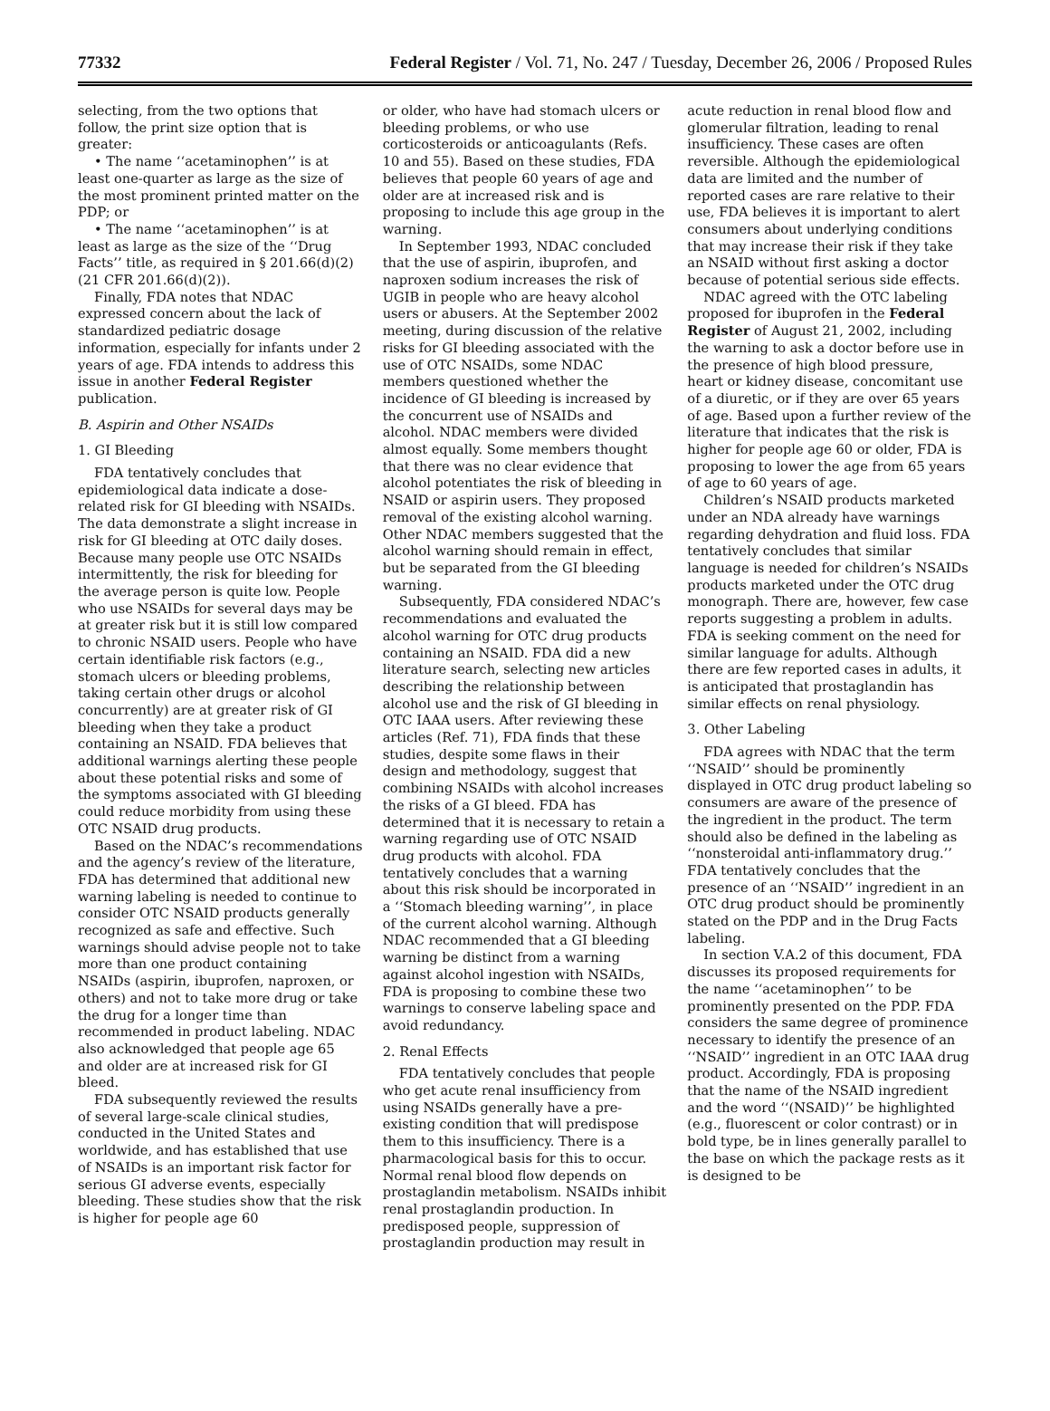77332 Federal Register / Vol. 71, No. 247 / Tuesday, December 26, 2006 / Proposed Rules
selecting, from the two options that follow, the print size option that is greater:
• The name ‘‘acetaminophen’’ is at least one-quarter as large as the size of the most prominent printed matter on the PDP; or
• The name ‘‘acetaminophen’’ is at least as large as the size of the ‘‘Drug Facts’’ title, as required in § 201.66(d)(2) (21 CFR 201.66(d)(2)).
Finally, FDA notes that NDAC expressed concern about the lack of standardized pediatric dosage information, especially for infants under 2 years of age. FDA intends to address this issue in another Federal Register publication.
B. Aspirin and Other NSAIDs
1. GI Bleeding
FDA tentatively concludes that epidemiological data indicate a dose-related risk for GI bleeding with NSAIDs. The data demonstrate a slight increase in risk for GI bleeding at OTC daily doses. Because many people use OTC NSAIDs intermittently, the risk for bleeding for the average person is quite low. People who use NSAIDs for several days may be at greater risk but it is still low compared to chronic NSAID users. People who have certain identifiable risk factors (e.g., stomach ulcers or bleeding problems, taking certain other drugs or alcohol concurrently) are at greater risk of GI bleeding when they take a product containing an NSAID. FDA believes that additional warnings alerting these people about these potential risks and some of the symptoms associated with GI bleeding could reduce morbidity from using these OTC NSAID drug products.
Based on the NDAC’s recommendations and the agency’s review of the literature, FDA has determined that additional new warning labeling is needed to continue to consider OTC NSAID products generally recognized as safe and effective. Such warnings should advise people not to take more than one product containing NSAIDs (aspirin, ibuprofen, naproxen, or others) and not to take more drug or take the drug for a longer time than recommended in product labeling. NDAC also acknowledged that people age 65 and older are at increased risk for GI bleed.
FDA subsequently reviewed the results of several large-scale clinical studies, conducted in the United States and worldwide, and has established that use of NSAIDs is an important risk factor for serious GI adverse events, especially bleeding. These studies show that the risk is higher for people age 60
or older, who have had stomach ulcers or bleeding problems, or who use corticosteroids or anticoagulants (Refs. 10 and 55). Based on these studies, FDA believes that people 60 years of age and older are at increased risk and is proposing to include this age group in the warning.
In September 1993, NDAC concluded that the use of aspirin, ibuprofen, and naproxen sodium increases the risk of UGIB in people who are heavy alcohol users or abusers. At the September 2002 meeting, during discussion of the relative risks for GI bleeding associated with the use of OTC NSAIDs, some NDAC members questioned whether the incidence of GI bleeding is increased by the concurrent use of NSAIDs and alcohol. NDAC members were divided almost equally. Some members thought that there was no clear evidence that alcohol potentiates the risk of bleeding in NSAID or aspirin users. They proposed removal of the existing alcohol warning. Other NDAC members suggested that the alcohol warning should remain in effect, but be separated from the GI bleeding warning.
Subsequently, FDA considered NDAC’s recommendations and evaluated the alcohol warning for OTC drug products containing an NSAID. FDA did a new literature search, selecting new articles describing the relationship between alcohol use and the risk of GI bleeding in OTC IAAA users. After reviewing these articles (Ref. 71), FDA finds that these studies, despite some flaws in their design and methodology, suggest that combining NSAIDs with alcohol increases the risks of a GI bleed. FDA has determined that it is necessary to retain a warning regarding use of OTC NSAID drug products with alcohol. FDA tentatively concludes that a warning about this risk should be incorporated in a ‘‘Stomach bleeding warning’’, in place of the current alcohol warning. Although NDAC recommended that a GI bleeding warning be distinct from a warning against alcohol ingestion with NSAIDs, FDA is proposing to combine these two warnings to conserve labeling space and avoid redundancy.
2. Renal Effects
FDA tentatively concludes that people who get acute renal insufficiency from using NSAIDs generally have a pre-existing condition that will predispose them to this insufficiency. There is a pharmacological basis for this to occur. Normal renal blood flow depends on prostaglandin metabolism. NSAIDs inhibit renal prostaglandin production. In predisposed people, suppression of prostaglandin production may result in
acute reduction in renal blood flow and glomerular filtration, leading to renal insufficiency. These cases are often reversible. Although the epidemiological data are limited and the number of reported cases are rare relative to their use, FDA believes it is important to alert consumers about underlying conditions that may increase their risk if they take an NSAID without first asking a doctor because of potential serious side effects.
NDAC agreed with the OTC labeling proposed for ibuprofen in the Federal Register of August 21, 2002, including the warning to ask a doctor before use in the presence of high blood pressure, heart or kidney disease, concomitant use of a diuretic, or if they are over 65 years of age. Based upon a further review of the literature that indicates that the risk is higher for people age 60 or older, FDA is proposing to lower the age from 65 years of age to 60 years of age.
Children’s NSAID products marketed under an NDA already have warnings regarding dehydration and fluid loss. FDA tentatively concludes that similar language is needed for children’s NSAIDs products marketed under the OTC drug monograph. There are, however, few case reports suggesting a problem in adults. FDA is seeking comment on the need for similar language for adults. Although there are few reported cases in adults, it is anticipated that prostaglandin has similar effects on renal physiology.
3. Other Labeling
FDA agrees with NDAC that the term ‘‘NSAID’’ should be prominently displayed in OTC drug product labeling so consumers are aware of the presence of the ingredient in the product. The term should also be defined in the labeling as ‘‘nonsteroidal anti-inflammatory drug.’’ FDA tentatively concludes that the presence of an ‘‘NSAID’’ ingredient in an OTC drug product should be prominently stated on the PDP and in the Drug Facts labeling.
In section V.A.2 of this document, FDA discusses its proposed requirements for the name ‘‘acetaminophen’’ to be prominently presented on the PDP. FDA considers the same degree of prominence necessary to identify the presence of an ‘‘NSAID’’ ingredient in an OTC IAAA drug product. Accordingly, FDA is proposing that the name of the NSAID ingredient and the word ‘‘(NSAID)’’ be highlighted (e.g., fluorescent or color contrast) or in bold type, be in lines generally parallel to the base on which the package rests as it is designed to be